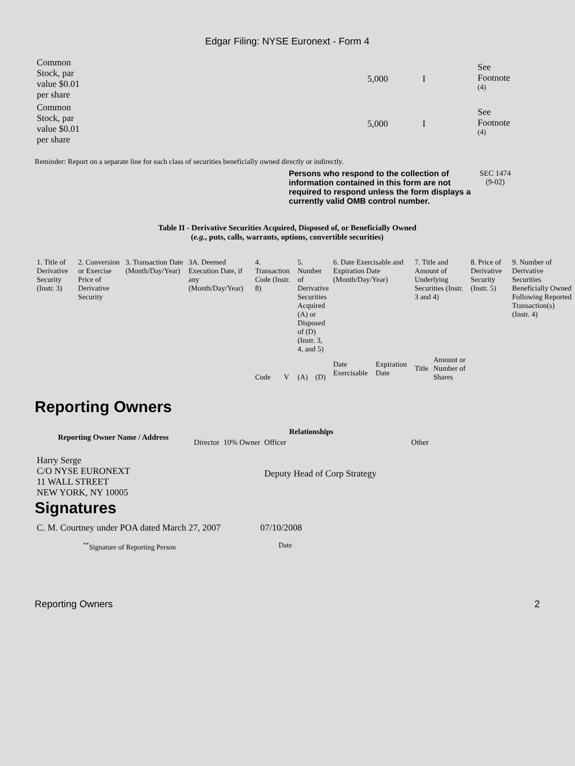Edgar Filing: NYSE Euronext - Form 4
| Common Stock, par value $0.01 per share | 5,000 | I | See Footnote <sup>(4)</sup> |
| Common Stock, par value $0.01 per share | 5,000 | I | See Footnote <sup>(4)</sup> |
Reminder: Report on a separate line for each class of securities beneficially owned directly or indirectly.
Persons who respond to the collection of information contained in this form are not required to respond unless the form displays a currently valid OMB control number.
SEC 1474
(9-02)
Table II - Derivative Securities Acquired, Disposed of, or Beneficially Owned
(e.g., puts, calls, warrants, options, convertible securities)
| 1. Title of Derivative Security (Instr. 3) | 2. Conversion or Exercise Price of Derivative Security | 3. Transaction Date (Month/Day/Year) | 3A. Deemed Execution Date, if any (Month/Day/Year) | 4. Transaction Code (Instr. 8) | | 5. Number of Derivative Securities Acquired (A) or Disposed of (D) (Instr. 3, 4, and 5) | | 6. Date Exercisable and Expiration Date (Month/Day/Year) | | 7. Title and Amount of Underlying Securities (Instr. 3 and 4) | | 8. Price of Derivative Security (Instr. 5) | 9. Number of Derivative Securities Beneficially Owned Following Reported Transaction(s) (Instr. 4) |
| | | | | Code | V | (A) | (D) | Date Exercisable | Expiration Date | Title | Amount or Number of Shares | | |
Reporting Owners
| Reporting Owner Name / Address | Relationships | | | |
| --- | --- | --- | --- | --- |
| | Director | 10% Owner | Officer | Other |
| Harry Serge C/O NYSE EURONEXT 11 WALL STREET NEW YORK, NY 10005 | | | Deputy Head of Corp Strategy | |
Signatures
| C. M. Courtney under POA dated March 27, 2007 | 07/10/2008 |
| <sup>**</sup> Signature of Reporting Person | Date |
Reporting Owners 2